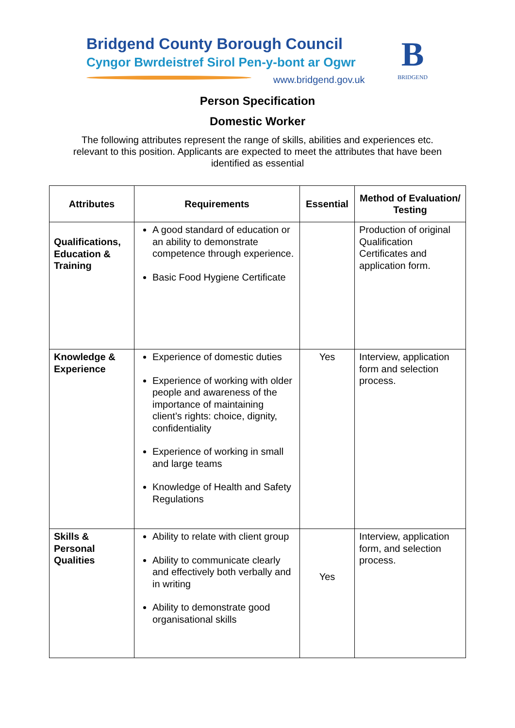Bridgend County Borough Council
Cyngor Bwrdeistref Sirol Pen-y-bont ar Ogwr
www.bridgend.gov.uk
B
BRIDGEND
Person Specification
Domestic Worker
The following attributes represent the range of skills, abilities and experiences etc. relevant to this position. Applicants are expected to meet the attributes that have been identified as essential
| Attributes | Requirements | Essential | Method of Evaluation/ Testing |
| --- | --- | --- | --- |
| Qualifications, Education & Training | A good standard of education or an ability to demonstrate competence through experience. Basic Food Hygiene Certificate | | Production of original Qualification Certificates and application form. |
| Knowledge & Experience | Experience of domestic duties Experience of working with older people and awareness of the importance of maintaining client’s rights: choice, dignity, confidentiality Experience of working in small and large teams Knowledge of Health and Safety Regulations | Yes | Interview, application form and selection process. |
| Skills & Personal Qualities | Ability to relate with client group Ability to communicate clearly and effectively both verbally and in writing Ability to demonstrate good organisational skills | Yes | Interview, application form, and selection process. |